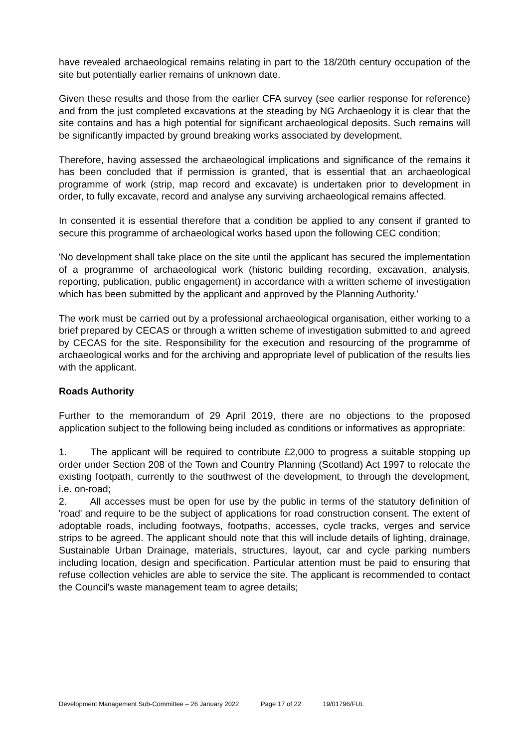have revealed archaeological remains relating in part to the 18/20th century occupation of the site but potentially earlier remains of unknown date.
Given these results and those from the earlier CFA survey (see earlier response for reference) and from the just completed excavations at the steading by NG Archaeology it is clear that the site contains and has a high potential for significant archaeological deposits. Such remains will be significantly impacted by ground breaking works associated by development.
Therefore, having assessed the archaeological implications and significance of the remains it has been concluded that if permission is granted, that is essential that an archaeological programme of work (strip, map record and excavate) is undertaken prior to development in order, to fully excavate, record and analyse any surviving archaeological remains affected.
In consented it is essential therefore that a condition be applied to any consent if granted to secure this programme of archaeological works based upon the following CEC condition;
'No development shall take place on the site until the applicant has secured the implementation of a programme of archaeological work (historic building recording, excavation, analysis, reporting, publication, public engagement) in accordance with a written scheme of investigation which has been submitted by the applicant and approved by the Planning Authority.'
The work must be carried out by a professional archaeological organisation, either working to a brief prepared by CECAS or through a written scheme of investigation submitted to and agreed by CECAS for the site. Responsibility for the execution and resourcing of the programme of archaeological works and for the archiving and appropriate level of publication of the results lies with the applicant.
Roads Authority
Further to the memorandum of 29 April 2019, there are no objections to the proposed application subject to the following being included as conditions or informatives as appropriate:
1. The applicant will be required to contribute £2,000 to progress a suitable stopping up order under Section 208 of the Town and Country Planning (Scotland) Act 1997 to relocate the existing footpath, currently to the southwest of the development, to through the development, i.e. on-road;
2. All accesses must be open for use by the public in terms of the statutory definition of 'road' and require to be the subject of applications for road construction consent. The extent of adoptable roads, including footways, footpaths, accesses, cycle tracks, verges and service strips to be agreed. The applicant should note that this will include details of lighting, drainage, Sustainable Urban Drainage, materials, structures, layout, car and cycle parking numbers including location, design and specification. Particular attention must be paid to ensuring that refuse collection vehicles are able to service the site. The applicant is recommended to contact the Council's waste management team to agree details;
Development Management Sub-Committee – 26 January 2022 Page 17 of 22 19/01796/FUL